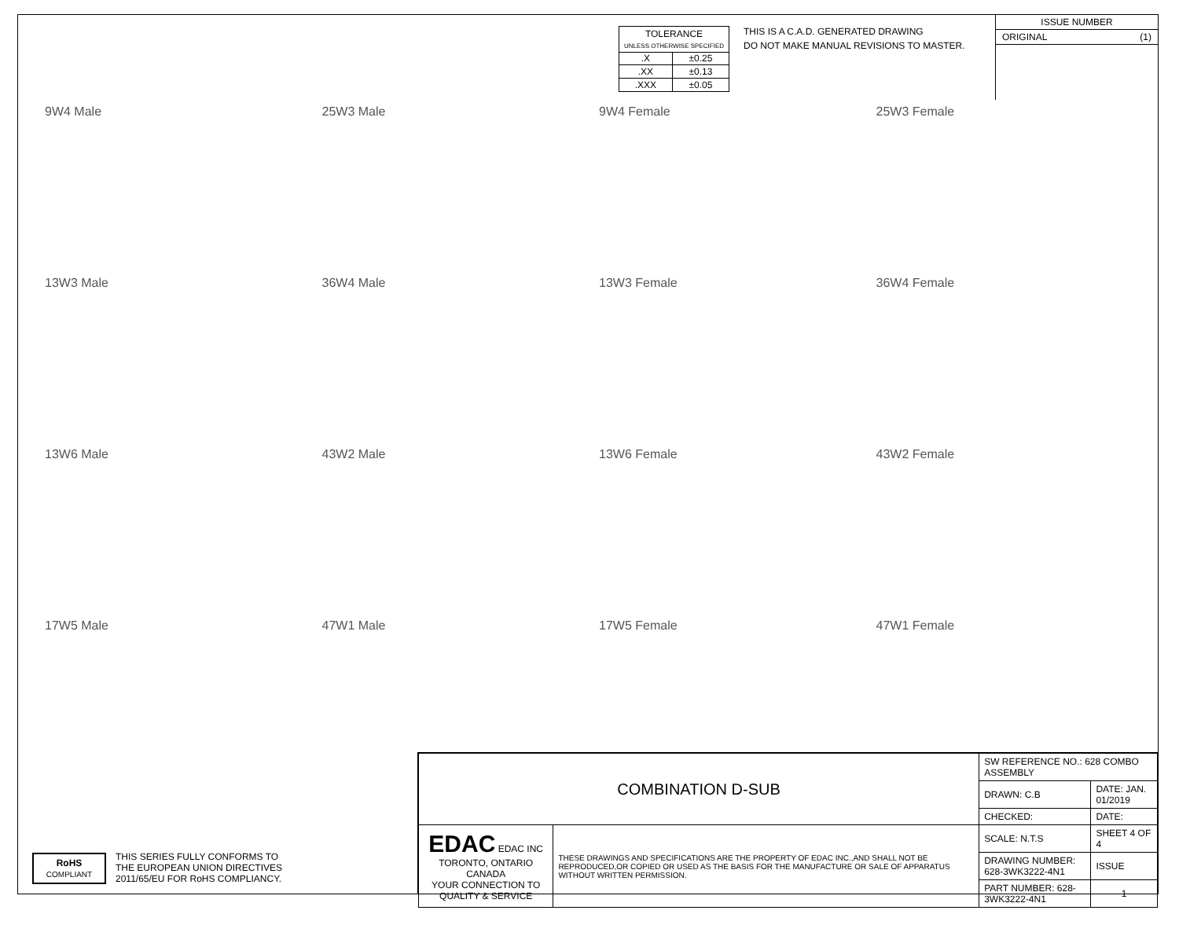| TOLERANCE UNLESS OTHERWISE SPECIFIED | |
| .X | ±0.25 |
| .XX | ±0.13 |
| .XXX | ±0.05 |
THIS IS A C.A.D. GENERATED DRAWING
DO NOT MAKE MANUAL REVISIONS TO MASTER.
ISSUE NUMBER
ORIGINAL (1)
9W4 Male
25W3 Male
9W4 Female
25W3 Female
13W3 Male
36W4 Male
13W3 Female
36W4 Female
13W6 Male
43W2 Male
13W6 Female
43W2 Female
17W5 Male
47W1 Male
17W5 Female
47W1 Female
RoHS
COMPLIANT
THIS SERIES FULLY CONFORMS TO
THE EUROPEAN UNION DIRECTIVES
2011/65/EU FOR RoHS COMPLIANCY.
| COMBINATION D-SUB | | SW REFERENCE NO.: 628 COMBO ASSEMBLY | | |
| | | DRAWN: C.B | DATE: JAN. 01/2019 | |
| | | CHECKED: | DATE: | |
| EDAC EDAC INC TORONTO, ONTARIO CANADA YOUR CONNECTION TO QUALITY & SERVICE | THESE DRAWINGS AND SPECIFICATIONS ARE THE PROPERTY OF EDAC INC.,AND SHALL NOT BE REPRODUCED,OR COPIED OR USED AS THE BASIS FOR THE MANUFACTURE OR SALE OF APPARATUS WITHOUT WRITTEN PERMISSION. | SCALE: N.T.S | SHEET 4 OF 4 | |
| | | DRAWING NUMBER: 628-3WK3222-4N1 | | ISSUE |
| | | PART NUMBER: 628-3WK3222-4N1 | | 1 |